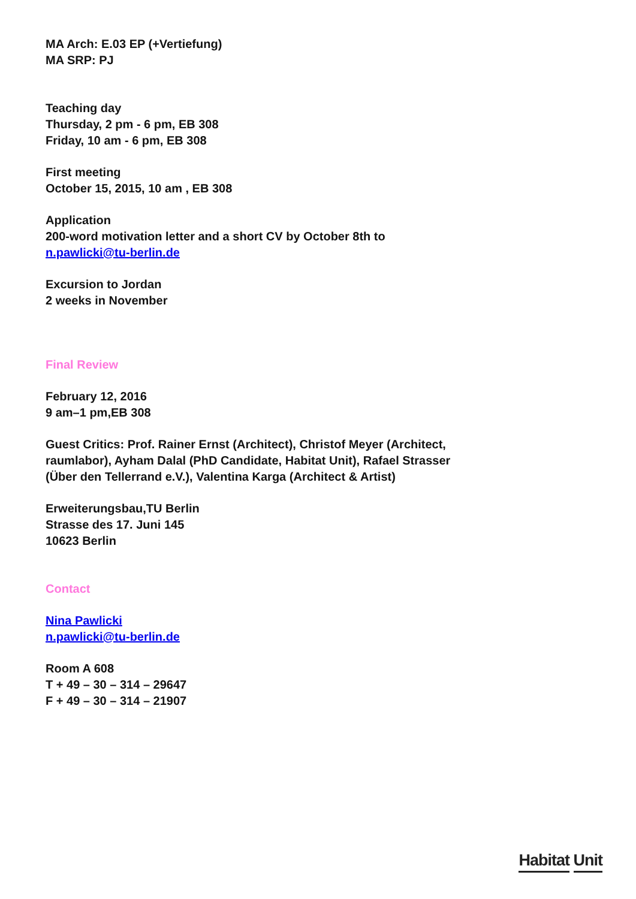MA Arch: E.03 EP (+Vertiefung)
MA SRP: PJ
Teaching day
Thursday, 2 pm - 6 pm, EB 308
Friday, 10 am - 6 pm, EB 308
First meeting
October 15, 2015, 10 am , EB 308
Application
200-word motivation letter and a short CV by October 8th to
n.pawlicki@tu-berlin.de
Excursion to Jordan
2 weeks in November
Final Review
February 12, 2016
9 am–1 pm,EB 308
Guest Critics: Prof. Rainer Ernst (Architect), Christof Meyer (Architect,
raumlabor), Ayham Dalal (PhD Candidate, Habitat Unit), Rafael Strasser
(Über den Tellerrand e.V.), Valentina Karga (Architect & Artist)
Erweiterungsbau,TU Berlin
Strasse des 17. Juni 145
10623 Berlin
Contact
Nina Pawlicki
n.pawlicki@tu-berlin.de
Room A 608
T + 49 – 30 – 314 – 29647
F + 49 – 30 – 314 – 21907
Habitat Unit